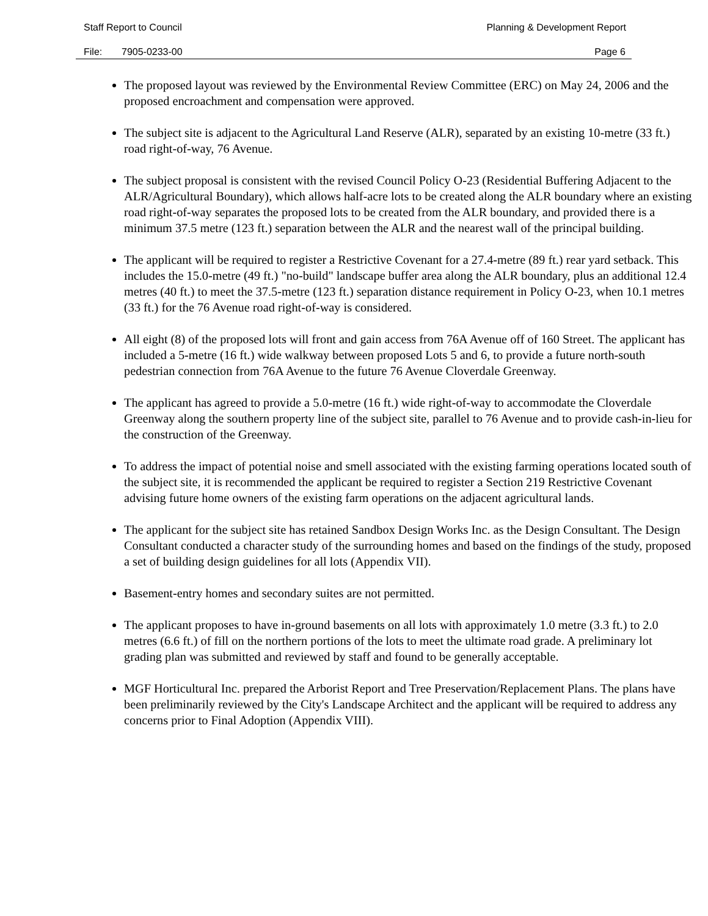Staff Report to Council Planning & Development Report
File: 7905-0233-00 Page 6
The proposed layout was reviewed by the Environmental Review Committee (ERC) on May 24, 2006 and the proposed encroachment and compensation were approved.
The subject site is adjacent to the Agricultural Land Reserve (ALR), separated by an existing 10-metre (33 ft.) road right-of-way, 76 Avenue.
The subject proposal is consistent with the revised Council Policy O-23 (Residential Buffering Adjacent to the ALR/Agricultural Boundary), which allows half-acre lots to be created along the ALR boundary where an existing road right-of-way separates the proposed lots to be created from the ALR boundary, and provided there is a minimum 37.5 metre (123 ft.) separation between the ALR and the nearest wall of the principal building.
The applicant will be required to register a Restrictive Covenant for a 27.4-metre (89 ft.) rear yard setback. This includes the 15.0-metre (49 ft.) "no-build" landscape buffer area along the ALR boundary, plus an additional 12.4 metres (40 ft.) to meet the 37.5-metre (123 ft.) separation distance requirement in Policy O-23, when 10.1 metres (33 ft.) for the 76 Avenue road right-of-way is considered.
All eight (8) of the proposed lots will front and gain access from 76A Avenue off of 160 Street. The applicant has included a 5-metre (16 ft.) wide walkway between proposed Lots 5 and 6, to provide a future north-south pedestrian connection from 76A Avenue to the future 76 Avenue Cloverdale Greenway.
The applicant has agreed to provide a 5.0-metre (16 ft.) wide right-of-way to accommodate the Cloverdale Greenway along the southern property line of the subject site, parallel to 76 Avenue and to provide cash-in-lieu for the construction of the Greenway.
To address the impact of potential noise and smell associated with the existing farming operations located south of the subject site, it is recommended the applicant be required to register a Section 219 Restrictive Covenant advising future home owners of the existing farm operations on the adjacent agricultural lands.
The applicant for the subject site has retained Sandbox Design Works Inc. as the Design Consultant. The Design Consultant conducted a character study of the surrounding homes and based on the findings of the study, proposed a set of building design guidelines for all lots (Appendix VII).
Basement-entry homes and secondary suites are not permitted.
The applicant proposes to have in-ground basements on all lots with approximately 1.0 metre (3.3 ft.) to 2.0 metres (6.6 ft.) of fill on the northern portions of the lots to meet the ultimate road grade. A preliminary lot grading plan was submitted and reviewed by staff and found to be generally acceptable.
MGF Horticultural Inc. prepared the Arborist Report and Tree Preservation/Replacement Plans. The plans have been preliminarily reviewed by the City's Landscape Architect and the applicant will be required to address any concerns prior to Final Adoption (Appendix VIII).